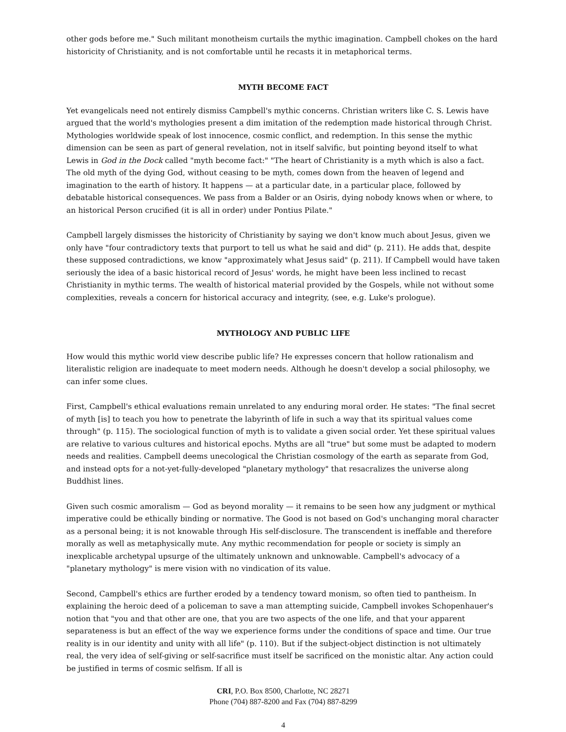other gods before me." Such militant monotheism curtails the mythic imagination. Campbell chokes on the hard historicity of Christianity, and is not comfortable until he recasts it in metaphorical terms.
MYTH BECOME FACT
Yet evangelicals need not entirely dismiss Campbell's mythic concerns. Christian writers like C. S. Lewis have argued that the world's mythologies present a dim imitation of the redemption made historical through Christ. Mythologies worldwide speak of lost innocence, cosmic conflict, and redemption. In this sense the mythic dimension can be seen as part of general revelation, not in itself salvific, but pointing beyond itself to what Lewis in God in the Dock called "myth become fact:" "The heart of Christianity is a myth which is also a fact. The old myth of the dying God, without ceasing to be myth, comes down from the heaven of legend and imagination to the earth of history. It happens — at a particular date, in a particular place, followed by debatable historical consequences. We pass from a Balder or an Osiris, dying nobody knows when or where, to an historical Person crucified (it is all in order) under Pontius Pilate."
Campbell largely dismisses the historicity of Christianity by saying we don't know much about Jesus, given we only have "four contradictory texts that purport to tell us what he said and did" (p. 211). He adds that, despite these supposed contradictions, we know "approximately what Jesus said" (p. 211). If Campbell would have taken seriously the idea of a basic historical record of Jesus' words, he might have been less inclined to recast Christianity in mythic terms. The wealth of historical material provided by the Gospels, while not without some complexities, reveals a concern for historical accuracy and integrity, (see, e.g. Luke's prologue).
MYTHOLOGY AND PUBLIC LIFE
How would this mythic world view describe public life? He expresses concern that hollow rationalism and literalistic religion are inadequate to meet modern needs. Although he doesn't develop a social philosophy, we can infer some clues.
First, Campbell's ethical evaluations remain unrelated to any enduring moral order. He states: "The final secret of myth [is] to teach you how to penetrate the labyrinth of life in such a way that its spiritual values come through" (p. 115). The sociological function of myth is to validate a given social order. Yet these spiritual values are relative to various cultures and historical epochs. Myths are all "true" but some must be adapted to modern needs and realities. Campbell deems unecological the Christian cosmology of the earth as separate from God, and instead opts for a not-yet-fully-developed "planetary mythology" that resacralizes the universe along Buddhist lines.
Given such cosmic amoralism — God as beyond morality — it remains to be seen how any judgment or mythical imperative could be ethically binding or normative. The Good is not based on God's unchanging moral character as a personal being; it is not knowable through His self-disclosure. The transcendent is ineffable and therefore morally as well as metaphysically mute. Any mythic recommendation for people or society is simply an inexplicable archetypal upsurge of the ultimately unknown and unknowable. Campbell's advocacy of a "planetary mythology" is mere vision with no vindication of its value.
Second, Campbell's ethics are further eroded by a tendency toward monism, so often tied to pantheism. In explaining the heroic deed of a policeman to save a man attempting suicide, Campbell invokes Schopenhauer's notion that "you and that other are one, that you are two aspects of the one life, and that your apparent separateness is but an effect of the way we experience forms under the conditions of space and time. Our true reality is in our identity and unity with all life" (p. 110). But if the subject-object distinction is not ultimately real, the very idea of self-giving or self-sacrifice must itself be sacrificed on the monistic altar. Any action could be justified in terms of cosmic selfism. If all is
CRI, P.O. Box 8500, Charlotte, NC 28271
Phone (704) 887-8200 and Fax (704) 887-8299
4